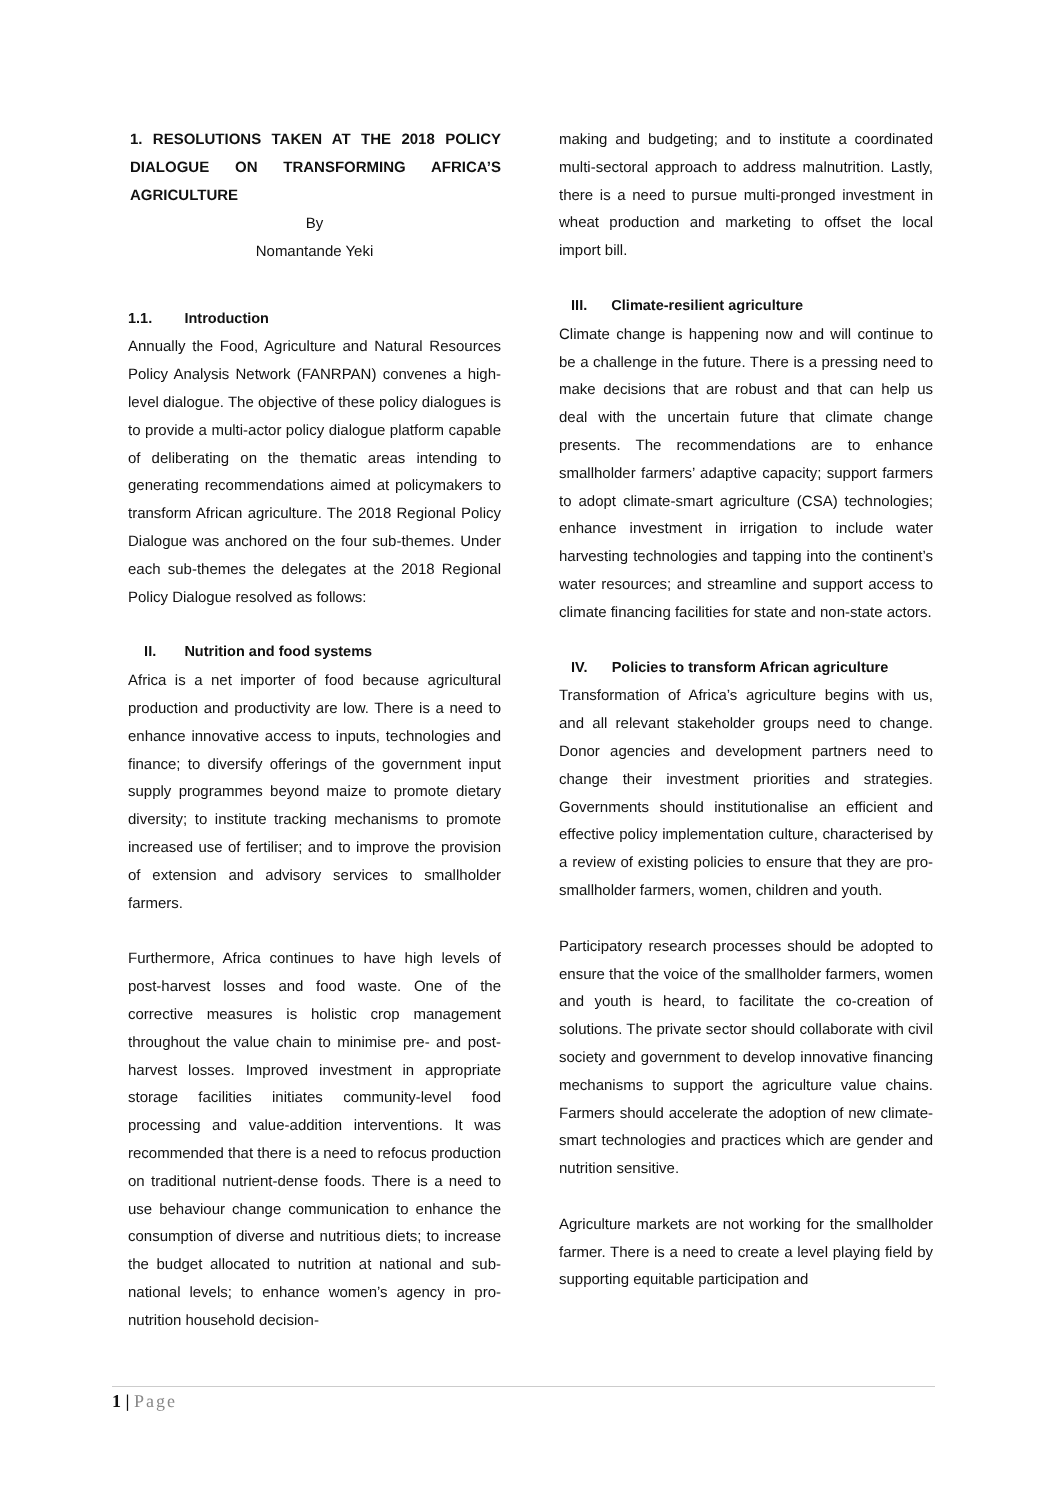1. RESOLUTIONS TAKEN AT THE 2018 POLICY DIALOGUE ON TRANSFORMING AFRICA’S AGRICULTURE
By
Nomantande Yeki
1.1. Introduction
Annually the Food, Agriculture and Natural Resources Policy Analysis Network (FANRPAN) convenes a high-level dialogue. The objective of these policy dialogues is to provide a multi-actor policy dialogue platform capable of deliberating on the thematic areas intending to generating recommendations aimed at policymakers to transform African agriculture. The 2018 Regional Policy Dialogue was anchored on the four sub-themes. Under each sub-themes the delegates at the 2018 Regional Policy Dialogue resolved as follows:
II. Nutrition and food systems
Africa is a net importer of food because agricultural production and productivity are low. There is a need to enhance innovative access to inputs, technologies and finance; to diversify offerings of the government input supply programmes beyond maize to promote dietary diversity; to institute tracking mechanisms to promote increased use of fertiliser; and to improve the provision of extension and advisory services to smallholder farmers.
Furthermore, Africa continues to have high levels of post-harvest losses and food waste. One of the corrective measures is holistic crop management throughout the value chain to minimise pre- and post-harvest losses. Improved investment in appropriate storage facilities initiates community-level food processing and value-addition interventions. It was recommended that there is a need to refocus production on traditional nutrient-dense foods. There is a need to use behaviour change communication to enhance the consumption of diverse and nutritious diets; to increase the budget allocated to nutrition at national and sub-national levels; to enhance women’s agency in pro-nutrition household decision-
making and budgeting; and to institute a coordinated multi-sectoral approach to address malnutrition. Lastly, there is a need to pursue multi-pronged investment in wheat production and marketing to offset the local import bill.
III. Climate-resilient agriculture
Climate change is happening now and will continue to be a challenge in the future. There is a pressing need to make decisions that are robust and that can help us deal with the uncertain future that climate change presents. The recommendations are to enhance smallholder farmers’ adaptive capacity; support farmers to adopt climate-smart agriculture (CSA) technologies; enhance investment in irrigation to include water harvesting technologies and tapping into the continent’s water resources; and streamline and support access to climate financing facilities for state and non-state actors.
IV. Policies to transform African agriculture
Transformation of Africa’s agriculture begins with us, and all relevant stakeholder groups need to change. Donor agencies and development partners need to change their investment priorities and strategies. Governments should institutionalise an efficient and effective policy implementation culture, characterised by a review of existing policies to ensure that they are pro-smallholder farmers, women, children and youth.
Participatory research processes should be adopted to ensure that the voice of the smallholder farmers, women and youth is heard, to facilitate the co-creation of solutions. The private sector should collaborate with civil society and government to develop innovative financing mechanisms to support the agriculture value chains. Farmers should accelerate the adoption of new climate-smart technologies and practices which are gender and nutrition sensitive.
Agriculture markets are not working for the smallholder farmer. There is a need to create a level playing field by supporting equitable participation and
1 | Page